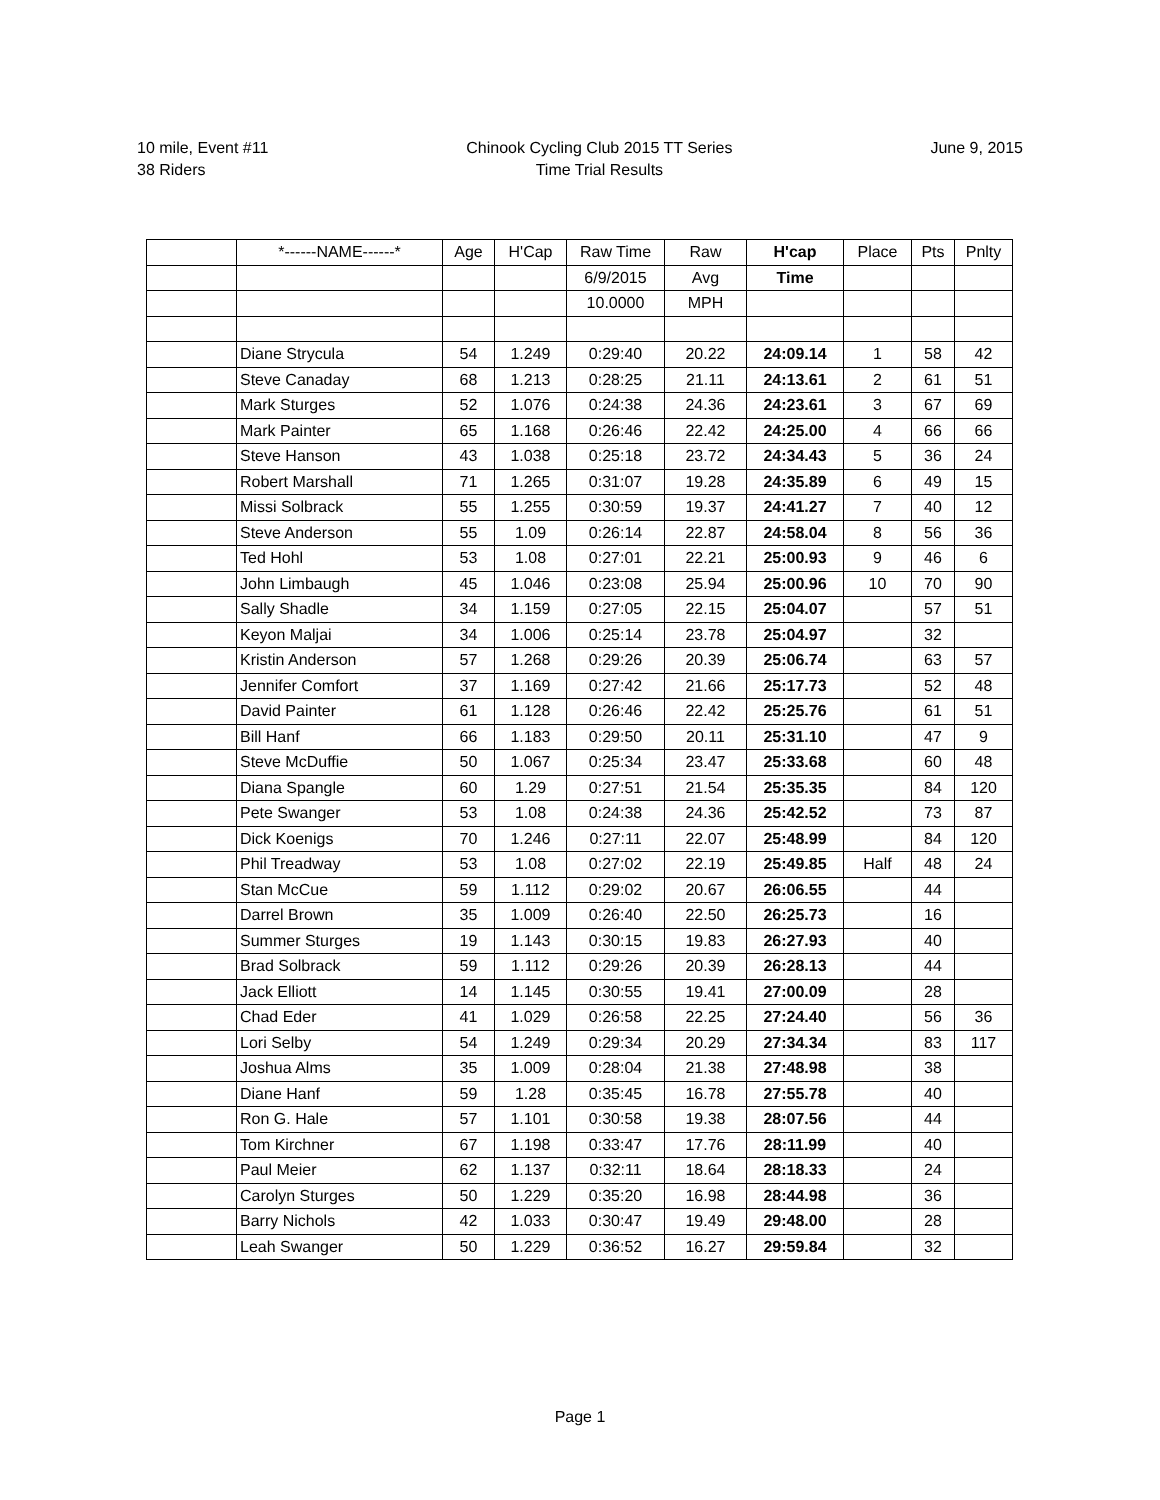10 mile, Event #11
38 Riders
Chinook Cycling Club 2015 TT Series
Time Trial Results
June 9, 2015
| | *------NAME------* | Age | H'Cap | Raw Time | Raw | H'cap | Place | Pts | Pnlty |
| --- | --- | --- | --- | --- | --- | --- | --- | --- | --- |
| | | | | 6/9/2015 | Avg | Time | | | |
| | | | | 10.0000 | MPH | | | | |
| | Diane Strycula | 54 | 1.249 | 0:29:40 | 20.22 | 24:09.14 | 1 | 58 | 42 |
| | Steve Canaday | 68 | 1.213 | 0:28:25 | 21.11 | 24:13.61 | 2 | 61 | 51 |
| | Mark Sturges | 52 | 1.076 | 0:24:38 | 24.36 | 24:23.61 | 3 | 67 | 69 |
| | Mark Painter | 65 | 1.168 | 0:26:46 | 22.42 | 24:25.00 | 4 | 66 | 66 |
| | Steve Hanson | 43 | 1.038 | 0:25:18 | 23.72 | 24:34.43 | 5 | 36 | 24 |
| | Robert Marshall | 71 | 1.265 | 0:31:07 | 19.28 | 24:35.89 | 6 | 49 | 15 |
| | Missi Solbrack | 55 | 1.255 | 0:30:59 | 19.37 | 24:41.27 | 7 | 40 | 12 |
| | Steve Anderson | 55 | 1.09 | 0:26:14 | 22.87 | 24:58.04 | 8 | 56 | 36 |
| | Ted Hohl | 53 | 1.08 | 0:27:01 | 22.21 | 25:00.93 | 9 | 46 | 6 |
| | John Limbaugh | 45 | 1.046 | 0:23:08 | 25.94 | 25:00.96 | 10 | 70 | 90 |
| | Sally Shadle | 34 | 1.159 | 0:27:05 | 22.15 | 25:04.07 | | 57 | 51 |
| | Keyon Maljai | 34 | 1.006 | 0:25:14 | 23.78 | 25:04.97 | | 32 | |
| | Kristin Anderson | 57 | 1.268 | 0:29:26 | 20.39 | 25:06.74 | | 63 | 57 |
| | Jennifer Comfort | 37 | 1.169 | 0:27:42 | 21.66 | 25:17.73 | | 52 | 48 |
| | David Painter | 61 | 1.128 | 0:26:46 | 22.42 | 25:25.76 | | 61 | 51 |
| | Bill Hanf | 66 | 1.183 | 0:29:50 | 20.11 | 25:31.10 | | 47 | 9 |
| | Steve McDuffie | 50 | 1.067 | 0:25:34 | 23.47 | 25:33.68 | | 60 | 48 |
| | Diana Spangle | 60 | 1.29 | 0:27:51 | 21.54 | 25:35.35 | | 84 | 120 |
| | Pete Swanger | 53 | 1.08 | 0:24:38 | 24.36 | 25:42.52 | | 73 | 87 |
| | Dick Koenigs | 70 | 1.246 | 0:27:11 | 22.07 | 25:48.99 | | 84 | 120 |
| | Phil Treadway | 53 | 1.08 | 0:27:02 | 22.19 | 25:49.85 | Half | 48 | 24 |
| | Stan McCue | 59 | 1.112 | 0:29:02 | 20.67 | 26:06.55 | | 44 | |
| | Darrel Brown | 35 | 1.009 | 0:26:40 | 22.50 | 26:25.73 | | 16 | |
| | Summer Sturges | 19 | 1.143 | 0:30:15 | 19.83 | 26:27.93 | | 40 | |
| | Brad Solbrack | 59 | 1.112 | 0:29:26 | 20.39 | 26:28.13 | | 44 | |
| | Jack Elliott | 14 | 1.145 | 0:30:55 | 19.41 | 27:00.09 | | 28 | |
| | Chad Eder | 41 | 1.029 | 0:26:58 | 22.25 | 27:24.40 | | 56 | 36 |
| | Lori Selby | 54 | 1.249 | 0:29:34 | 20.29 | 27:34.34 | | 83 | 117 |
| | Joshua Alms | 35 | 1.009 | 0:28:04 | 21.38 | 27:48.98 | | 38 | |
| | Diane Hanf | 59 | 1.28 | 0:35:45 | 16.78 | 27:55.78 | | 40 | |
| | Ron G. Hale | 57 | 1.101 | 0:30:58 | 19.38 | 28:07.56 | | 44 | |
| | Tom Kirchner | 67 | 1.198 | 0:33:47 | 17.76 | 28:11.99 | | 40 | |
| | Paul Meier | 62 | 1.137 | 0:32:11 | 18.64 | 28:18.33 | | 24 | |
| | Carolyn Sturges | 50 | 1.229 | 0:35:20 | 16.98 | 28:44.98 | | 36 | |
| | Barry Nichols | 42 | 1.033 | 0:30:47 | 19.49 | 29:48.00 | | 28 | |
| | Leah Swanger | 50 | 1.229 | 0:36:52 | 16.27 | 29:59.84 | | 32 | |
Page 1